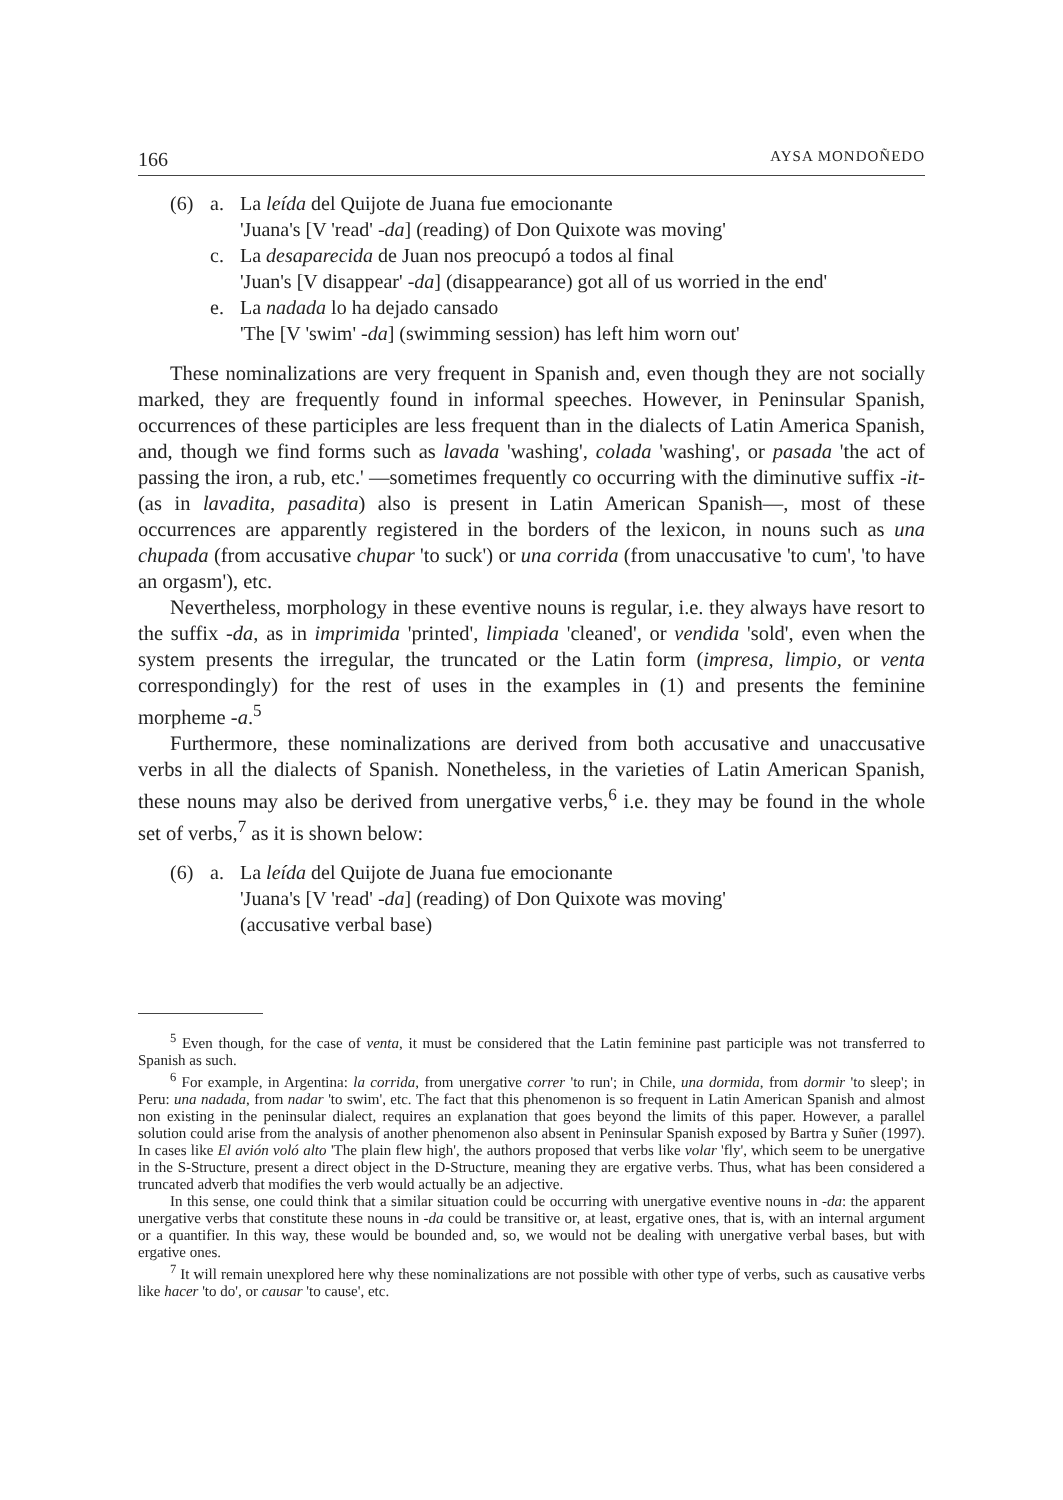166 AYSA MONDOÑEDO
(6) a. La leída del Quijote de Juana fue emocionante
'Juana's [V 'read' - da] (reading) of Don Quixote was moving'
c. La desaparecida de Juan nos preocupó a todos al final
'Juan's [V disappear' - da] (disappearance) got all of us worried in the end'
e. La nadada lo ha dejado cansado
'The [V 'swim' - da] (swimming session) has left him worn out'
These nominalizations are very frequent in Spanish and, even though they are not socially marked, they are frequently found in informal speeches. However, in Peninsular Spanish, occurrences of these participles are less frequent than in the dialects of Latin America Spanish, and, though we find forms such as lavada 'washing', colada 'washing', or pasada 'the act of passing the iron, a rub, etc.' —sometimes frequently co occurring with the diminutive suffix -it- (as in lavadita, pasadita) also is present in Latin American Spanish—, most of these occurrences are apparently registered in the borders of the lexicon, in nouns such as una chupada (from accusative chupar 'to suck') or una corrida (from unaccusative 'to cum', 'to have an orgasm'), etc.
Nevertheless, morphology in these eventive nouns is regular, i.e. they always have resort to the suffix -da, as in imprimida 'printed', limpiada 'cleaned', or vendida 'sold', even when the system presents the irregular, the truncated or the Latin form (impresa, limpio, or venta correspondingly) for the rest of uses in the examples in (1) and presents the feminine morpheme -a.<sup>5</sup>
Furthermore, these nominalizations are derived from both accusative and unaccusative verbs in all the dialects of Spanish. Nonetheless, in the varieties of Latin American Spanish, these nouns may also be derived from unergative verbs,<sup>6</sup> i.e. they may be found in the whole set of verbs,<sup>7</sup> as it is shown below:
(6) a. La leída del Quijote de Juana fue emocionante
'Juana's [V 'read' - da] (reading) of Don Quixote was moving'
(accusative verbal base)
<sup>5</sup> Even though, for the case of venta, it must be considered that the Latin feminine past participle was not transferred to Spanish as such.
<sup>6</sup> For example, in Argentina: la corrida, from unergative correr 'to run'; in Chile, una dormida, from dormir 'to sleep'; in Peru: una nadada, from nadar 'to swim', etc. The fact that this phenomenon is so frequent in Latin American Spanish and almost non existing in the peninsular dialect, requires an explanation that goes beyond the limits of this paper. However, a parallel solution could arise from the analysis of another phenomenon also absent in Peninsular Spanish exposed by Bartra y Suñer (1997). In cases like El avión voló alto 'The plain flew high', the authors proposed that verbs like volar 'fly', which seem to be unergative in the S-Structure, present a direct object in the D-Structure, meaning they are ergative verbs. Thus, what has been considered a truncated adverb that modifies the verb would actually be an adjective.
In this sense, one could think that a similar situation could be occurring with unergative eventive nouns in -da: the apparent unergative verbs that constitute these nouns in -da could be transitive or, at least, ergative ones, that is, with an internal argument or a quantifier. In this way, these would be bounded and, so, we would not be dealing with unergative verbal bases, but with ergative ones.
<sup>7</sup> It will remain unexplored here why these nominalizations are not possible with other type of verbs, such as causative verbs like hacer 'to do', or causar 'to cause', etc.